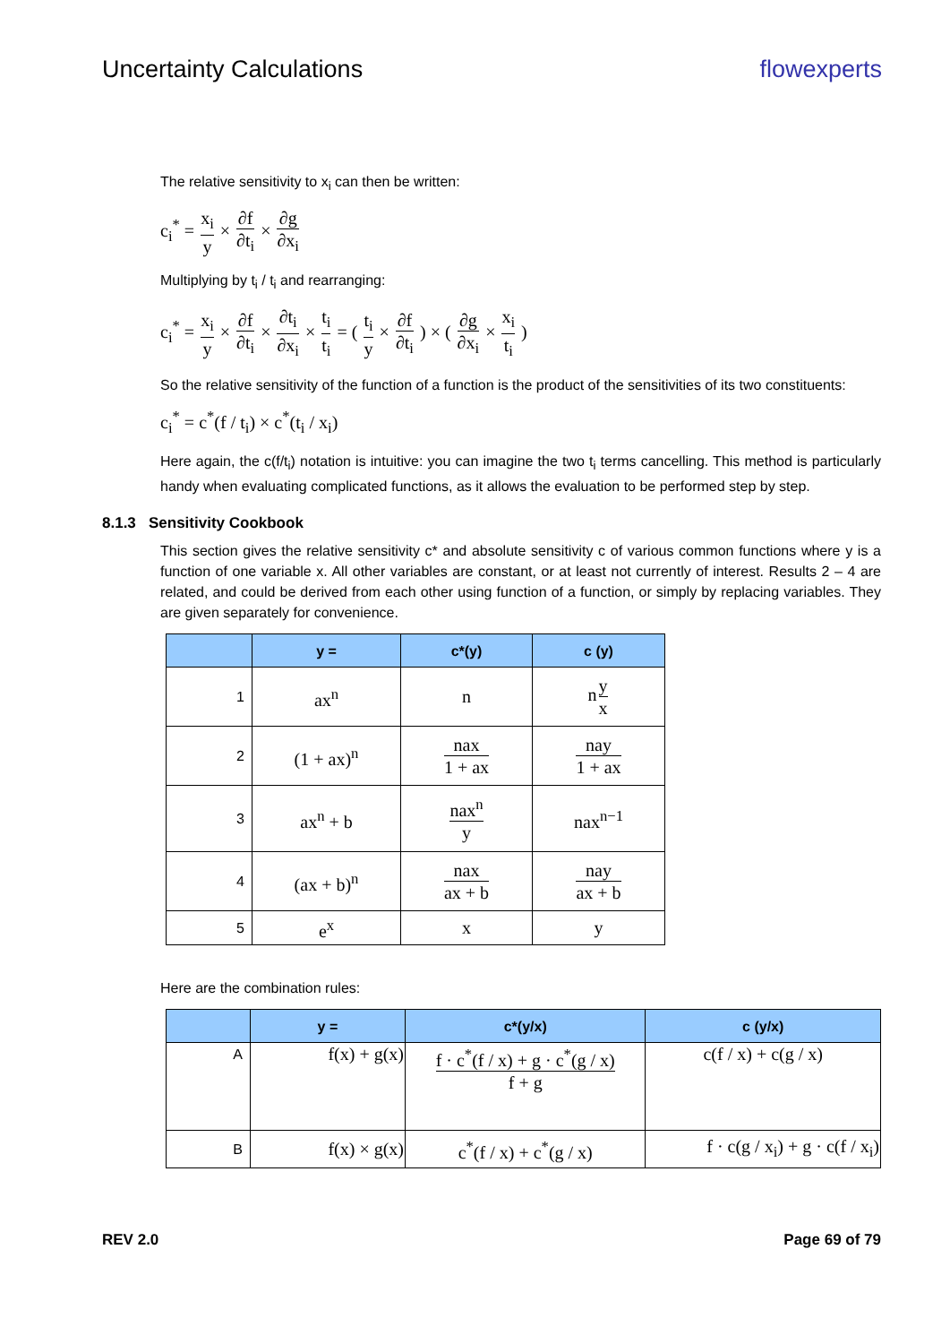Uncertainty Calculations flowexperts
The relative sensitivity to x<sub>i</sub> can then be written:
c<sub>i</sub><sup>*</sup> = x<sub>i</sub> y × ∂f ∂t<sub>i</sub> × ∂g ∂x<sub>i</sub>
Multiplying by t<sub>i</sub> / t<sub>i</sub> and rearranging:
c<sub>i</sub><sup>*</sup> = x<sub>i</sub> y × ∂f ∂t<sub>i</sub> × ∂t<sub>i</sub> ∂x<sub>i</sub> × t<sub>i</sub> t<sub>i</sub> = ( t<sub>i</sub> y × ∂f ∂t<sub>i</sub> ) × ( ∂g ∂x<sub>i</sub> × x<sub>i</sub> t<sub>i</sub> )
So the relative sensitivity of the function of a function is the product of the sensitivities of its two constituents:
c<sub>i</sub><sup>*</sup> = c<sup>*</sup>(f / t<sub>i</sub>) × c<sup>*</sup>(t<sub>i</sub> / x<sub>i</sub>)
Here again, the c(f/t<sub>i</sub>) notation is intuitive: you can imagine the two t<sub>i</sub> terms cancelling. This method is particularly handy when evaluating complicated functions, as it allows the evaluation to be performed step by step.
8.1.3 Sensitivity Cookbook
This section gives the relative sensitivity c* and absolute sensitivity c of various common functions where y is a function of one variable x. All other variables are constant, or at least not currently of interest. Results 2 – 4 are related, and could be derived from each other using function of a function, or simply by replacing variables. They are given separately for convenience.
| | y = | c*(y) | c (y) |
| --- | --- | --- | --- |
| 1 | ax<sup>n</sup> | n | n y x |
| 2 | (1 + ax)<sup>n</sup> | nax 1 + ax | nay 1 + ax |
| 3 | ax<sup>n</sup> + b | nax<sup>n</sup> y | nax<sup>n−1</sup> |
| 4 | (ax + b)<sup>n</sup> | nax ax + b | nay ax + b |
| 5 | e<sup>x</sup> | x | y |
Here are the combination rules:
| | y = | c*(y/x) | c (y/x) |
| --- | --- | --- | --- |
| A | f(x) + g(x) | f · c<sup>*</sup>(f / x) + g · c<sup>*</sup>(g / x) f + g | c(f / x) + c(g / x) |
| B | f(x) × g(x) | c<sup>*</sup>(f / x) + c<sup>*</sup>(g / x) | f · c(g / x<sub>i</sub>) + g · c(f / x<sub>i</sub>) |
REV 2.0 Page 69 of 79